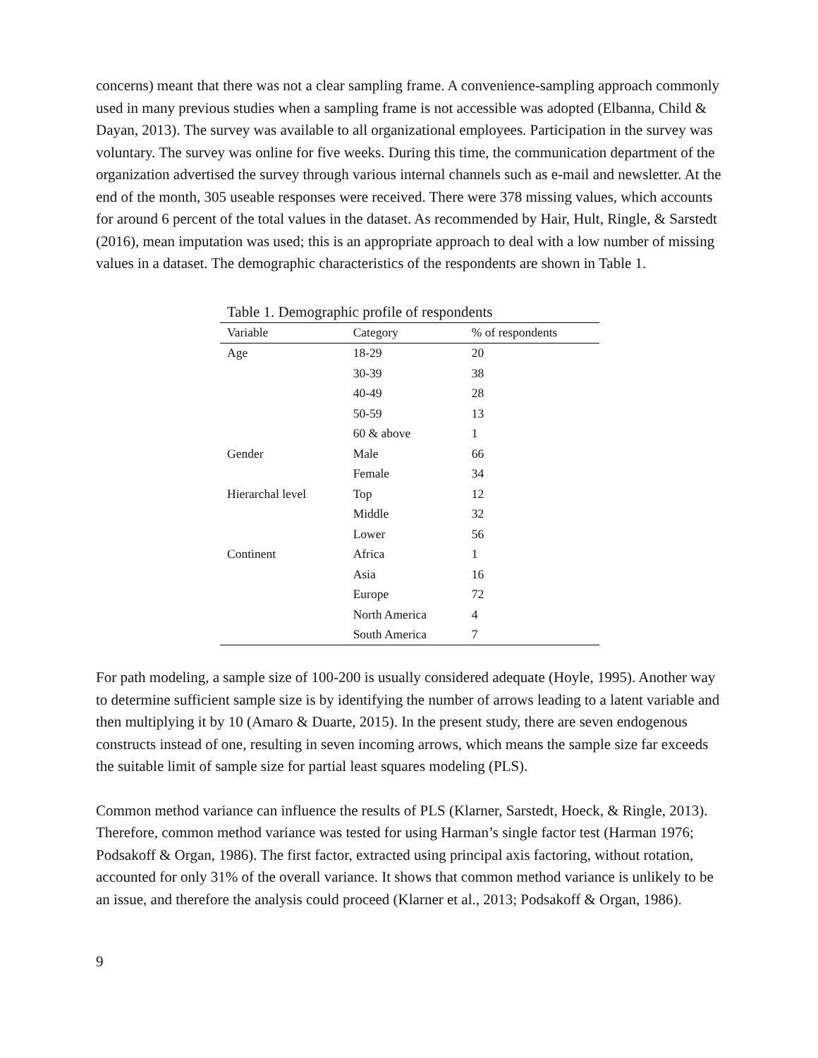concerns) meant that there was not a clear sampling frame. A convenience-sampling approach commonly used in many previous studies when a sampling frame is not accessible was adopted (Elbanna, Child & Dayan, 2013). The survey was available to all organizational employees. Participation in the survey was voluntary. The survey was online for five weeks. During this time, the communication department of the organization advertised the survey through various internal channels such as e-mail and newsletter. At the end of the month, 305 useable responses were received. There were 378 missing values, which accounts for around 6 percent of the total values in the dataset. As recommended by Hair, Hult, Ringle, & Sarstedt (2016), mean imputation was used; this is an appropriate approach to deal with a low number of missing values in a dataset. The demographic characteristics of the respondents are shown in Table 1.
Table 1. Demographic profile of respondents
| Variable | Category | % of respondents |
| --- | --- | --- |
| Age | 18-29 | 20 |
| | 30-39 | 38 |
| | 40-49 | 28 |
| | 50-59 | 13 |
| | 60 & above | 1 |
| Gender | Male | 66 |
| | Female | 34 |
| Hierarchal level | Top | 12 |
| | Middle | 32 |
| | Lower | 56 |
| Continent | Africa | 1 |
| | Asia | 16 |
| | Europe | 72 |
| | North America | 4 |
| | South America | 7 |
For path modeling, a sample size of 100-200 is usually considered adequate (Hoyle, 1995). Another way to determine sufficient sample size is by identifying the number of arrows leading to a latent variable and then multiplying it by 10 (Amaro & Duarte, 2015). In the present study, there are seven endogenous constructs instead of one, resulting in seven incoming arrows, which means the sample size far exceeds the suitable limit of sample size for partial least squares modeling (PLS).
Common method variance can influence the results of PLS (Klarner, Sarstedt, Hoeck, & Ringle, 2013). Therefore, common method variance was tested for using Harman’s single factor test (Harman 1976; Podsakoff & Organ, 1986). The first factor, extracted using principal axis factoring, without rotation, accounted for only 31% of the overall variance. It shows that common method variance is unlikely to be an issue, and therefore the analysis could proceed (Klarner et al., 2013; Podsakoff & Organ, 1986).
9